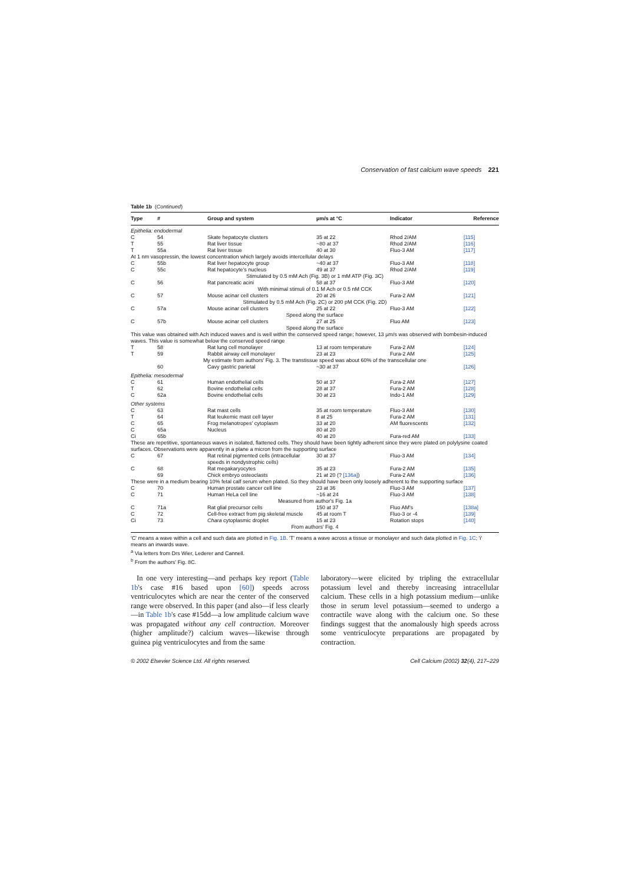Conservation of fast calcium wave speeds 221
Table 1b (Continued)
| Type | # | Group and system | µm/s at °C | Indicator | Reference |
| --- | --- | --- | --- | --- | --- |
| Epithelia: endodermal | | | | | |
| C | 54 | Skate hepatocyte clusters | 35 at 22 | Rhod 2/AM | [115] |
| T | 55 | Rat liver tissue | ~80 at 37 | Rhod 2/AM | [116] |
| T | 55a | Rat liver tissue | 40 at 30 | Fluo-3 AM | [117] |
| At 1 nm vasopressin, the lowest concentration which largely avoids intercellular delays | | | | | |
| C | 55b | Rat liver hepatocyte group | ~40 at 37 | Fluo-3 AM | [118] |
| C | 55c | Rat hepatocyte's nucleus | 49 at 37 | Rhod 2/AM | [119] |
| Stimulated by 0.5 mM Ach (Fig. 3B) or 1 mM ATP (Fig. 3C) | | | | | |
| C | 56 | Rat pancreatic acini | 58 at 37 | Fluo-3 AM | [120] |
| With minimal stimuli of 0.1 M Ach or 0.5 nM CCK | | | | | |
| C | 57 | Mouse acinar cell clusters | 20 at 26 | Fura-2 AM | [121] |
| Stimulated by 0.5 mM Ach (Fig. 2C) or 200 pM CCK (Fig. 2D) | | | | | |
| C | 57a | Mouse acinar cell clusters | 25 at 22 | Fluo-3 AM | [122] |
| Speed along the surface | | | | | |
| C | 57b | Mouse acinar cell clusters | 27 at 25 | Fluo AM | [123] |
| Speed along the surface | | | | | |
| This value was obtained with Ach induced waves and is well within the conserved speed range; however, 13 µm/s was observed with bombesin-induced waves. This value is somewhat below the conserved speed range | | | | | |
| T | 58 | Rat lung cell monolayer | 13 at room temperature | Fura-2 AM | [124] |
| T | 59 | Rabbit airway cell monolayer | 23 at 23 | Fura-2 AM | [125] |
| My estimate from authors' Fig. 3. The transtissue speed was about 60% of the transcellular one | | | | | |
| | 60 | Cavy gastric parietal | ~30 at 37 | | [126] |
| Epithelia: mesodermal | | | | | |
| C | 61 | Human endothelial cells | 50 at 37 | Fura-2 AM | [127] |
| T | 62 | Bovine endothelial cells | 28 at 37 | Fura-2 AM | [128] |
| C | 62a | Bovine endothelial cells | 30 at 23 | Indo-1 AM | [129] |
| Other systems | | | | | |
| C | 63 | Rat mast cells | 35 at room temperature | Fluo-3 AM | [130] |
| T | 64 | Rat leukemic mast cell layer | 8 at 25 | Fura-2 AM | [131] |
| C | 65 | Frog melanotropes' cytoplasm | 33 at 20 | AM fluorescents | [132] |
| C | 65a | Nucleus | 80 at 20 | | |
| Ci | 65b | | 40 at 20 | Fura-red AM | [133] |
| These are repetitive, spontaneous waves in isolated, flattened cells. They should have been tightly adherent since they were plated on polylysine coated surfaces. Observations were apparently in a plane a micron from the supporting surface | | | | | |
| C | 67 | Rat retinal pigmented cells (intracellular speeds in nondystrophic cells) | 30 at 37 | Fluo-3 AM | [134] |
| C | 68 | Rat megakaryocytes | 35 at 23 | Fura-2 AM | [135] |
| | 69 | Chick embryo osteoclasts | 21 at 20 (? [136a] ) | Fura-2 AM | [136] |
| These were in a medium bearing 10% fetal calf serum when plated. So they should have been only loosely adherent to the supporting surface | | | | | |
| C | 70 | Human prostate cancer cell line | 23 at 36 | Fluo-3 AM | [137] |
| C | 71 | Human HeLa cell line | ~16 at 24 | Fluo-3 AM | [138] |
| Measured from author's Fig. 1a | | | | | |
| C | 71a | Rat glial precursor cells | 150 at 37 | Fluo AM's | [138a] |
| C | 72 | Cell-free extract from pig skeletal muscle | 45 at room T | Fluo-3 or -4 | [139] |
| Ci | 73 | Chara cytoplasmic droplet | 15 at 23 | Rotation stops | [140] |
| From authors' Fig. 4 | | | | | |
'C' means a wave within a cell and such data are plotted in Fig. 1B. 'T' means a wave across a tissue or monolayer and such data plotted in Fig. 1C; 'i' means an inwards wave.
<sup>a</sup> Via letters from Drs Wier, Lederer and Cannell.
<sup>b</sup> From the authors' Fig. 8C.
In one very interesting—and perhaps key report (Table 1b's case #16 based upon [60]) speeds across ventriculocytes which are near the center of the conserved range were observed. In this paper (and also—if less clearly—in Table 1b's case #15dd—a low amplitude calcium wave was propagated without any cell contraction. Moreover (higher amplitude?) calcium waves—likewise through guinea pig ventriculocytes and from the same
laboratory—were elicited by tripling the extracellular potassium level and thereby increasing intracellular calcium. These cells in a high potassium medium—unlike those in serum level potassium—seemed to undergo a contractile wave along with the calcium one. So these findings suggest that the anomalously high speeds across some ventriculocyte preparations are propagated by contraction.
© 2002 Elsevier Science Ltd. All rights reserved. Cell Calcium (2002) 32(4), 217–229